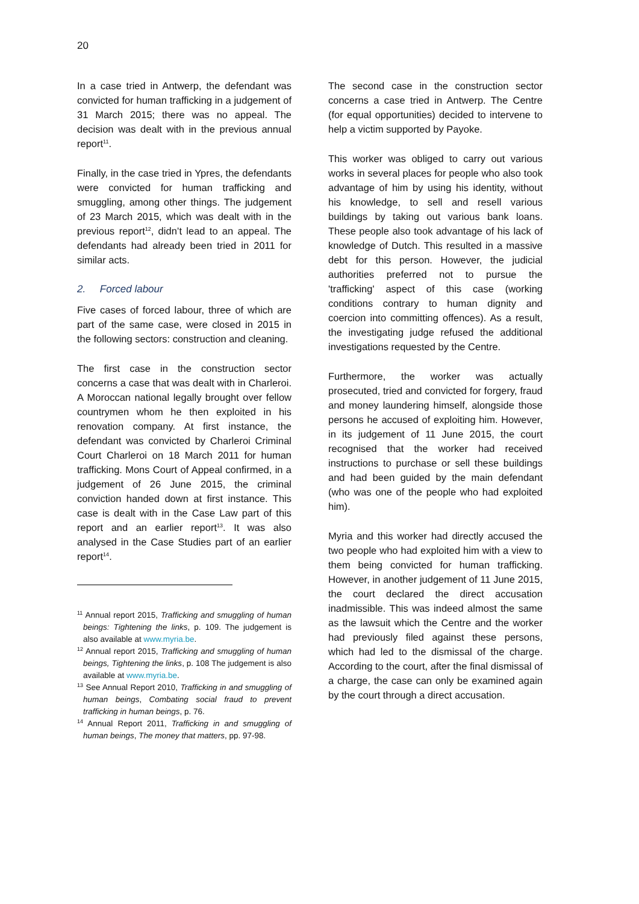20
In a case tried in Antwerp, the defendant was convicted for human trafficking in a judgement of 31 March 2015; there was no appeal. The decision was dealt with in the previous annual report<sup>11</sup>.
Finally, in the case tried in Ypres, the defendants were convicted for human trafficking and smuggling, among other things. The judgement of 23 March 2015, which was dealt with in the previous report<sup>12</sup>, didn’t lead to an appeal. The defendants had already been tried in 2011 for similar acts.
2. Forced labour
Five cases of forced labour, three of which are part of the same case, were closed in 2015 in the following sectors: construction and cleaning.
The first case in the construction sector concerns a case that was dealt with in Charleroi. A Moroccan national legally brought over fellow countrymen whom he then exploited in his renovation company. At first instance, the defendant was convicted by Charleroi Criminal Court Charleroi on 18 March 2011 for human trafficking. Mons Court of Appeal confirmed, in a judgement of 26 June 2015, the criminal conviction handed down at first instance. This case is dealt with in the Case Law part of this report and an earlier report<sup>13</sup>. It was also analysed in the Case Studies part of an earlier report<sup>14</sup>.
<sup>11</sup> Annual report 2015, Trafficking and smuggling of human beings: Tightening the links, p. 109. The judgement is also available at www.myria.be.
<sup>12</sup> Annual report 2015, Trafficking and smuggling of human beings, Tightening the links, p. 108 The judgement is also available at www.myria.be.
<sup>13</sup> See Annual Report 2010, Trafficking in and smuggling of human beings, Combating social fraud to prevent trafficking in human beings, p. 76.
<sup>14</sup> Annual Report 2011, Trafficking in and smuggling of human beings, The money that matters, pp. 97-98.
The second case in the construction sector concerns a case tried in Antwerp. The Centre (for equal opportunities) decided to intervene to help a victim supported by Payoke.
This worker was obliged to carry out various works in several places for people who also took advantage of him by using his identity, without his knowledge, to sell and resell various buildings by taking out various bank loans. These people also took advantage of his lack of knowledge of Dutch. This resulted in a massive debt for this person. However, the judicial authorities preferred not to pursue the 'trafficking' aspect of this case (working conditions contrary to human dignity and coercion into committing offences). As a result, the investigating judge refused the additional investigations requested by the Centre.
Furthermore, the worker was actually prosecuted, tried and convicted for forgery, fraud and money laundering himself, alongside those persons he accused of exploiting him. However, in its judgement of 11 June 2015, the court recognised that the worker had received instructions to purchase or sell these buildings and had been guided by the main defendant (who was one of the people who had exploited him).
Myria and this worker had directly accused the two people who had exploited him with a view to them being convicted for human trafficking. However, in another judgement of 11 June 2015, the court declared the direct accusation inadmissible. This was indeed almost the same as the lawsuit which the Centre and the worker had previously filed against these persons, which had led to the dismissal of the charge. According to the court, after the final dismissal of a charge, the case can only be examined again by the court through a direct accusation.